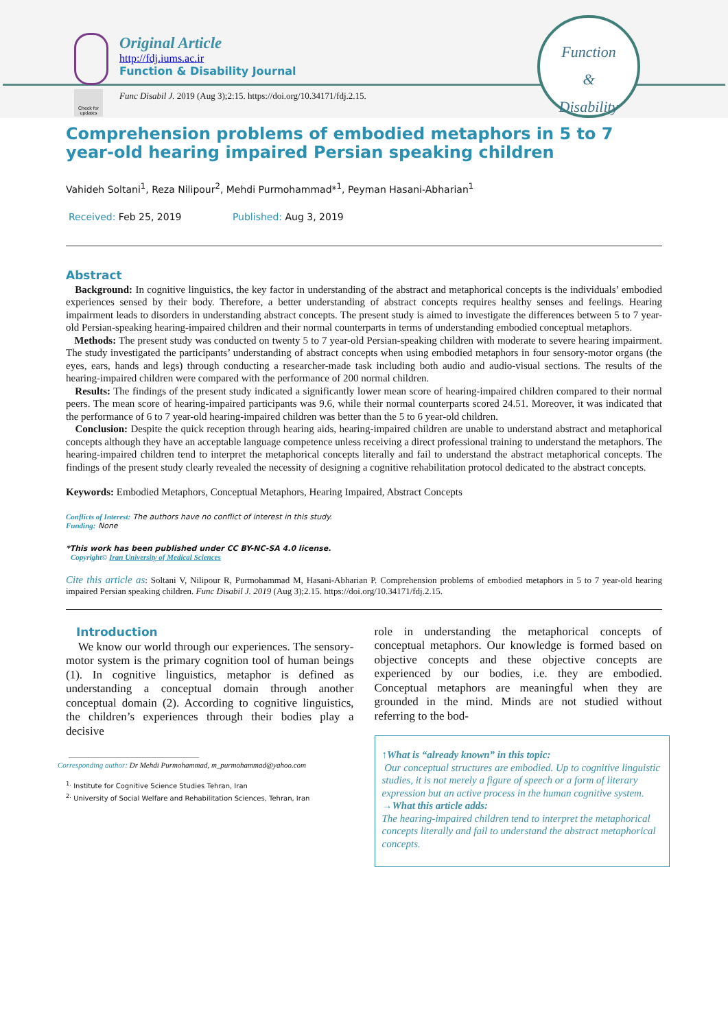Original Article
http://fdj.iums.ac.ir
Function & Disability Journal
Function
&
Disability
Check for updates
Func Disabil J. 2019 (Aug 3);2:15. https://doi.org/10.34171/fdj.2.15.
Comprehension problems of embodied metaphors in 5 to 7 year-old hearing impaired Persian speaking children
Vahideh Soltani<sup>1</sup>, Reza Nilipour<sup>2</sup>, Mehdi Purmohammad*<sup>1</sup>, Peyman Hasani-Abharian<sup>1</sup>
Received: Feb 25, 2019 Published: Aug 3, 2019
Abstract
Background: In cognitive linguistics, the key factor in understanding of the abstract and metaphorical concepts is the individuals’ embodied experiences sensed by their body. Therefore, a better understanding of abstract concepts requires healthy senses and feelings. Hearing impairment leads to disorders in understanding abstract concepts. The present study is aimed to investigate the differences between 5 to 7 year-old Persian-speaking hearing-impaired children and their normal counterparts in terms of understanding embodied conceptual metaphors.
Methods: The present study was conducted on twenty 5 to 7 year-old Persian-speaking children with moderate to severe hearing impairment. The study investigated the participants’ understanding of abstract concepts when using embodied metaphors in four sensory-motor organs (the eyes, ears, hands and legs) through conducting a researcher-made task including both audio and audio-visual sections. The results of the hearing-impaired children were compared with the performance of 200 normal children.
Results: The findings of the present study indicated a significantly lower mean score of hearing-impaired children compared to their normal peers. The mean score of hearing-impaired participants was 9.6, while their normal counterparts scored 24.51. Moreover, it was indicated that the performance of 6 to 7 year-old hearing-impaired children was better than the 5 to 6 year-old children.
Conclusion: Despite the quick reception through hearing aids, hearing-impaired children are unable to understand abstract and metaphorical concepts although they have an acceptable language competence unless receiving a direct professional training to understand the metaphors. The hearing-impaired children tend to interpret the metaphorical concepts literally and fail to understand the abstract metaphorical concepts. The findings of the present study clearly revealed the necessity of designing a cognitive rehabilitation protocol dedicated to the abstract concepts.
Keywords: Embodied Metaphors, Conceptual Metaphors, Hearing Impaired, Abstract Concepts
Conflicts of Interest: The authors have no conflict of interest in this study.
Funding: None
*This work has been published under CC BY-NC-SA 4.0 license.
Copyright© Iran University of Medical Sciences
Cite this article as: Soltani V, Nilipour R, Purmohammad M, Hasani-Abharian P. Comprehension problems of embodied metaphors in 5 to 7 year-old hearing impaired Persian speaking children. Func Disabil J. 2019 (Aug 3);2.15. https://doi.org/10.34171/fdj.2.15.
Introduction
We know our world through our experiences. The sensory-motor system is the primary cognition tool of human beings (1). In cognitive linguistics, metaphor is defined as understanding a conceptual domain through another conceptual domain (2). According to cognitive linguistics, the children’s experiences through their bodies play a decisive
Corresponding author: Dr Mehdi Purmohammad, m_purmohammad@yahoo.com
<sup>1.</sup> Institute for Cognitive Science Studies Tehran, Iran
<sup>2.</sup> University of Social Welfare and Rehabilitation Sciences, Tehran, Iran
role in understanding the metaphorical concepts of conceptual metaphors. Our knowledge is formed based on objective concepts and these objective concepts are experienced by our bodies, i.e. they are embodied. Conceptual metaphors are meaningful when they are grounded in the mind. Minds are not studied without referring to the bod-
↑What is “already known” in this topic:
Our conceptual structures are embodied. Up to cognitive linguistic studies, it is not merely a figure of speech or a form of literary expression but an active process in the human cognitive system.
→What this article adds:
The hearing-impaired children tend to interpret the metaphorical concepts literally and fail to understand the abstract metaphorical concepts.